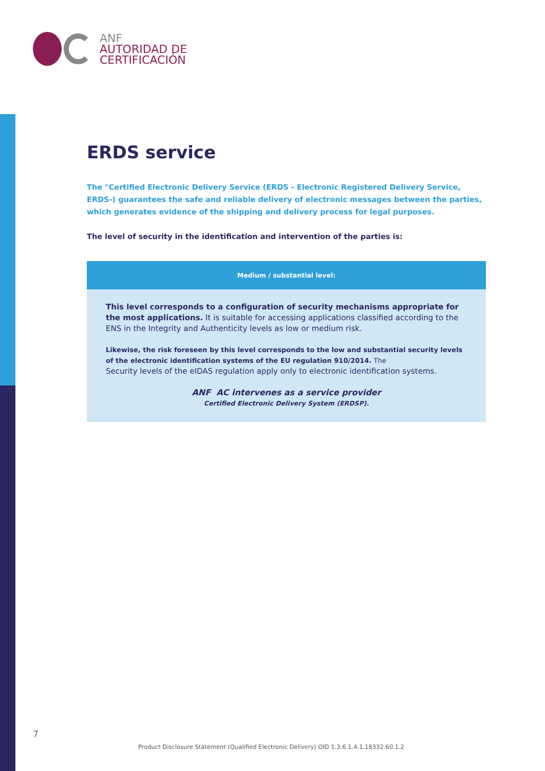ANF
AUTORIDAD DE
CERTIFICACIÓN
ERDS service
The "Certified Electronic Delivery Service (ERDS - Electronic Registered Delivery Service, ERDS-) guarantees the safe and reliable delivery of electronic messages between the parties, which generates evidence of the shipping and delivery process for legal purposes.
The level of security in the identification and intervention of the parties is:
Medium / substantial level:
This level corresponds to a configuration of security mechanisms appropriate for the most applications. It is suitable for accessing applications classified according to the ENS in the Integrity and Authenticity levels as low or medium risk.
Likewise, the risk foreseen by this level corresponds to the low and substantial security levels of the electronic identification systems of the EU regulation 910/2014. The
Security levels of the eIDAS regulation apply only to electronic identification systems.
ANF AC intervenes as a service provider
Certified Electronic Delivery System (ERDSP).
7
Product Disclosure Statement (Qualified Electronic Delivery) OID 1.3.6.1.4.1.18332.60.1.2